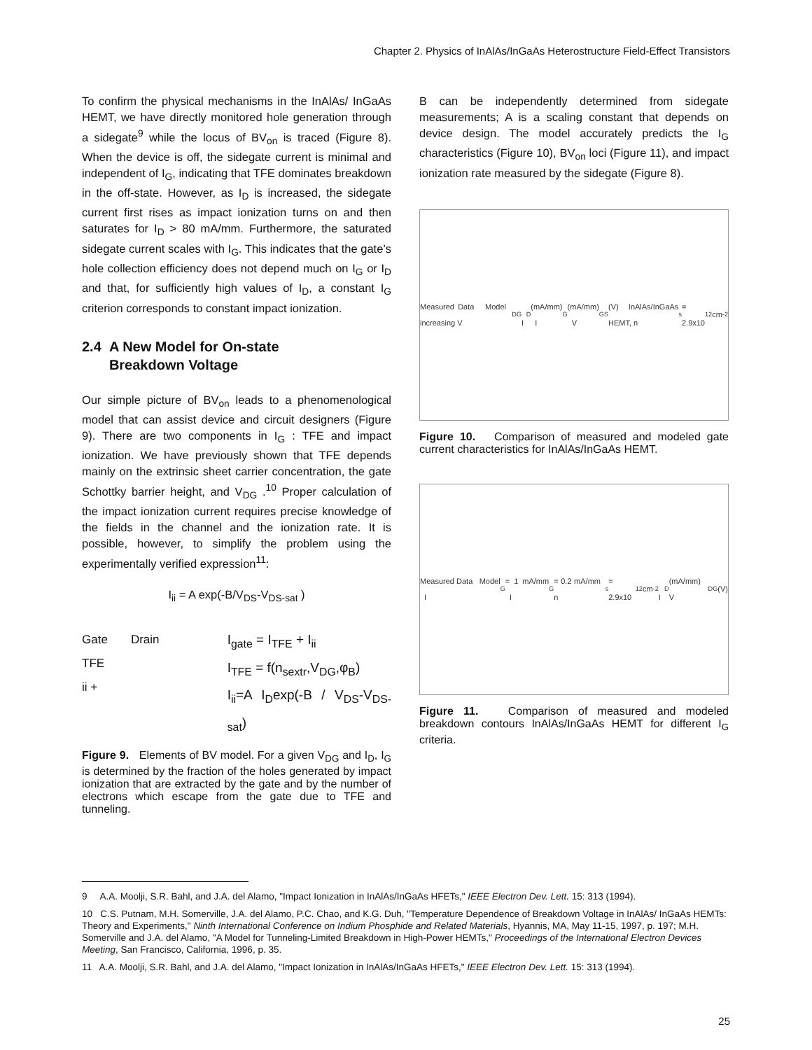Chapter 2. Physics of InAlAs/InGaAs Heterostructure Field-Effect Transistors
To confirm the physical mechanisms in the InAlAs/ InGaAs HEMT, we have directly monitored hole generation through a sidegate<sup>9</sup> while the locus of BV<sub>on</sub> is traced (Figure 8). When the device is off, the sidegate current is minimal and independent of I<sub>G</sub>, indicating that TFE dominates breakdown in the off-state. However, as I<sub>D</sub> is increased, the sidegate current first rises as impact ionization turns on and then saturates for I<sub>D</sub> > 80 mA/mm. Furthermore, the saturated sidegate current scales with I<sub>G</sub>. This indicates that the gate’s hole collection efficiency does not depend much on I<sub>G</sub> or I<sub>D</sub> and that, for sufficiently high values of I<sub>D</sub>, a constant I<sub>G</sub> criterion corresponds to constant impact ionization.
2.4 A New Model for On-state
Breakdown Voltage
Our simple picture of BV<sub>on</sub> leads to a phenomenological model that can assist device and circuit designers (Figure 9). There are two components in I<sub>G</sub> : TFE and impact ionization. We have previously shown that TFE depends mainly on the extrinsic sheet carrier concentration, the gate Schottky barrier height, and V<sub>DG</sub> .<sup>10</sup> Proper calculation of the impact ionization current requires precise knowledge of the fields in the channel and the ionization rate. It is possible, however, to simplify the problem using the experimentally verified expression<sup>11</sup>:
I<sub>ii</sub> = A exp(-B/V<sub>DS</sub>-V<sub>DS-sat</sub> )
Gate Drain
TFE
ii +
I<sub>gate</sub> = I<sub>TFE</sub> + I<sub>ii</sub>
I<sub>TFE</sub> = f(n<sub>sextr</sub>,V<sub>DG</sub>,φ<sub>B</sub>)
I<sub>ii</sub>=A I<sub>D</sub>exp(-B / V<sub>DS</sub>-V<sub>DS-sat</sub>)
Figure 9. Elements of BV model. For a given V<sub>DG</sub> and I<sub>D</sub>, I<sub>G</sub> is determined by the fraction of the holes generated by impact ionization that are extracted by the gate and by the number of electrons which escape from the gate due to TFE and tunneling.
B can be independently determined from sidegate measurements; A is a scaling constant that depends on device design. The model accurately predicts the I<sub>G</sub> characteristics (Figure 10), BV<sub>on</sub> loci (Figure 11), and impact ionization rate measured by the sidegate (Figure 8).
Measured Data Model increasing V<sub>DG</sub> I<sub>D</sub> (mA/mm) I<sub>G</sub> (mA/mm) V<sub>GS</sub> (V) InAlAs/InGaAs HEMT, n<sub>s</sub> = 2.9x10<sup>12</sup> cm<sup>-2</sup>
Figure 10. Comparison of measured and modeled gate current characteristics for InAlAs/InGaAs HEMT.
Measured Data Model I<sub>G</sub> = 1 mA/mm I<sub>G</sub> = 0.2 mA/mm n<sub>s</sub> = 2.9x10<sup>12</sup> cm<sup>-2</sup> I<sub>D</sub> (mA/mm) V<sub>DG</sub> (V)
Figure 11. Comparison of measured and modeled breakdown contours InAlAs/InGaAs HEMT for different I<sub>G</sub> criteria.
9 A.A. Moolji, S.R. Bahl, and J.A. del Alamo, "Impact Ionization in InAlAs/InGaAs HFETs," IEEE Electron Dev. Lett. 15: 313 (1994).
10 C.S. Putnam, M.H. Somerville, J.A. del Alamo, P.C. Chao, and K.G. Duh, "Temperature Dependence of Breakdown Voltage in InAlAs/ InGaAs HEMTs: Theory and Experiments," Ninth International Conference on Indium Phosphide and Related Materials, Hyannis, MA, May 11-15, 1997, p. 197; M.H. Somerville and J.A. del Alamo, "A Model for Tunneling-Limited Breakdown in High-Power HEMTs," Proceedings of the International Electron Devices Meeting, San Francisco, California, 1996, p. 35.
11 A.A. Moolji, S.R. Bahl, and J.A. del Alamo, "Impact Ionization in InAlAs/InGaAs HFETs," IEEE Electron Dev. Lett. 15: 313 (1994).
25